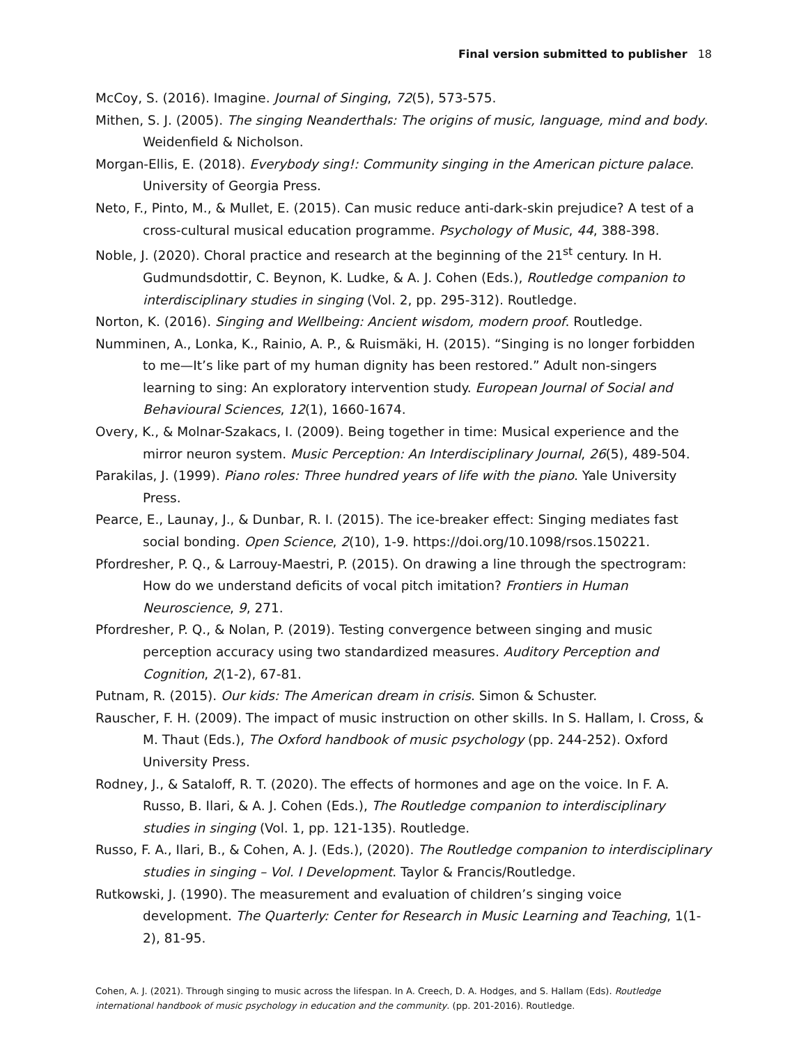Final version submitted to publisher 18
McCoy, S. (2016). Imagine. Journal of Singing, 72(5), 573-575.
Mithen, S. J. (2005). The singing Neanderthals: The origins of music, language, mind and body. Weidenfield & Nicholson.
Morgan-Ellis, E. (2018). Everybody sing!: Community singing in the American picture palace. University of Georgia Press.
Neto, F., Pinto, M., & Mullet, E. (2015). Can music reduce anti-dark-skin prejudice? A test of a cross-cultural musical education programme. Psychology of Music, 44, 388-398.
Noble, J. (2020). Choral practice and research at the beginning of the 21<sup>st</sup> century. In H. Gudmundsdottir, C. Beynon, K. Ludke, & A. J. Cohen (Eds.), Routledge companion to interdisciplinary studies in singing (Vol. 2, pp. 295-312). Routledge.
Norton, K. (2016). Singing and Wellbeing: Ancient wisdom, modern proof. Routledge.
Numminen, A., Lonka, K., Rainio, A. P., & Ruismäki, H. (2015). “Singing is no longer forbidden to me—It’s like part of my human dignity has been restored.” Adult non-singers learning to sing: An exploratory intervention study. European Journal of Social and Behavioural Sciences, 12(1), 1660-1674.
Overy, K., & Molnar-Szakacs, I. (2009). Being together in time: Musical experience and the mirror neuron system. Music Perception: An Interdisciplinary Journal, 26(5), 489-504.
Parakilas, J. (1999). Piano roles: Three hundred years of life with the piano. Yale University Press.
Pearce, E., Launay, J., & Dunbar, R. I. (2015). The ice-breaker effect: Singing mediates fast social bonding. Open Science, 2(10), 1-9. https://doi.org/10.1098/rsos.150221.
Pfordresher, P. Q., & Larrouy-Maestri, P. (2015). On drawing a line through the spectrogram: How do we understand deficits of vocal pitch imitation? Frontiers in Human Neuroscience, 9, 271.
Pfordresher, P. Q., & Nolan, P. (2019). Testing convergence between singing and music perception accuracy using two standardized measures. Auditory Perception and Cognition, 2(1-2), 67-81.
Putnam, R. (2015). Our kids: The American dream in crisis. Simon & Schuster.
Rauscher, F. H. (2009). The impact of music instruction on other skills. In S. Hallam, I. Cross, & M. Thaut (Eds.), The Oxford handbook of music psychology (pp. 244-252). Oxford University Press.
Rodney, J., & Sataloff, R. T. (2020). The effects of hormones and age on the voice. In F. A. Russo, B. Ilari, & A. J. Cohen (Eds.), The Routledge companion to interdisciplinary studies in singing (Vol. 1, pp. 121-135). Routledge.
Russo, F. A., Ilari, B., & Cohen, A. J. (Eds.), (2020). The Routledge companion to interdisciplinary studies in singing – Vol. I Development. Taylor & Francis/Routledge.
Rutkowski, J. (1990). The measurement and evaluation of children’s singing voice development. The Quarterly: Center for Research in Music Learning and Teaching, 1(1-2), 81-95.
Cohen, A. J. (2021). Through singing to music across the lifespan. In A. Creech, D. A. Hodges, and S. Hallam (Eds). Routledge international handbook of music psychology in education and the community. (pp. 201-2016). Routledge.